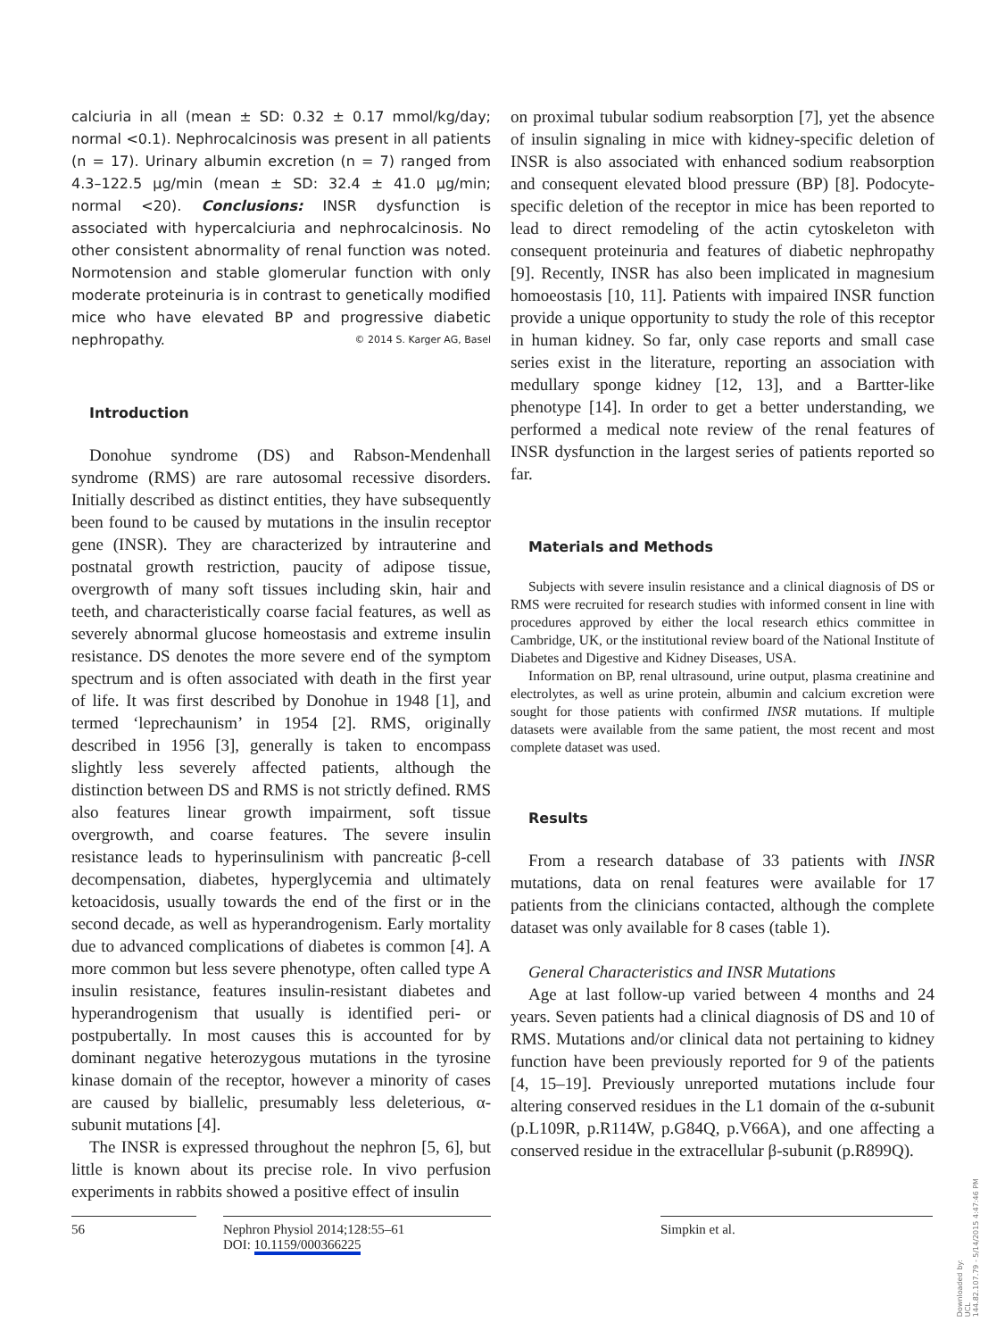calciuria in all (mean ± SD: 0.32 ± 0.17 mmol/kg/day; normal <0.1). Nephrocalcinosis was present in all patients (n = 17). Urinary albumin excretion (n = 7) ranged from 4.3–122.5 μg/min (mean ± SD: 32.4 ± 41.0 μg/min; normal <20). Conclusions: INSR dysfunction is associated with hypercalciuria and nephrocalcinosis. No other consistent abnormality of renal function was noted. Normotension and stable glomerular function with only moderate proteinuria is in contrast to genetically modified mice who have elevated BP and progressive diabetic nephropathy. © 2014 S. Karger AG, Basel
Introduction
Donohue syndrome (DS) and Rabson-Mendenhall syndrome (RMS) are rare autosomal recessive disorders. Initially described as distinct entities, they have subsequently been found to be caused by mutations in the insulin receptor gene (INSR). They are characterized by intrauterine and postnatal growth restriction, paucity of adipose tissue, overgrowth of many soft tissues including skin, hair and teeth, and characteristically coarse facial features, as well as severely abnormal glucose homeostasis and extreme insulin resistance. DS denotes the more severe end of the symptom spectrum and is often associated with death in the first year of life. It was first described by Donohue in 1948 [1], and termed ‘leprechaunism’ in 1954 [2]. RMS, originally described in 1956 [3], generally is taken to encompass slightly less severely affected patients, although the distinction between DS and RMS is not strictly defined. RMS also features linear growth impairment, soft tissue overgrowth, and coarse features. The severe insulin resistance leads to hyperinsulinism with pancreatic β-cell decompensation, diabetes, hyperglycemia and ultimately ketoacidosis, usually towards the end of the first or in the second decade, as well as hyperandrogenism. Early mortality due to advanced complications of diabetes is common [4]. A more common but less severe phenotype, often called type A insulin resistance, features insulin-resistant diabetes and hyperandrogenism that usually is identified peri- or postpubertally. In most causes this is accounted for by dominant negative heterozygous mutations in the tyrosine kinase domain of the receptor, however a minority of cases are caused by biallelic, presumably less deleterious, α-subunit mutations [4].
The INSR is expressed throughout the nephron [5, 6], but little is known about its precise role. In vivo perfusion experiments in rabbits showed a positive effect of insulin
on proximal tubular sodium reabsorption [7], yet the absence of insulin signaling in mice with kidney-specific deletion of INSR is also associated with enhanced sodium reabsorption and consequent elevated blood pressure (BP) [8]. Podocyte-specific deletion of the receptor in mice has been reported to lead to direct remodeling of the actin cytoskeleton with consequent proteinuria and features of diabetic nephropathy [9]. Recently, INSR has also been implicated in magnesium homoeostasis [10, 11]. Patients with impaired INSR function provide a unique opportunity to study the role of this receptor in human kidney. So far, only case reports and small case series exist in the literature, reporting an association with medullary sponge kidney [12, 13], and a Bartter-like phenotype [14]. In order to get a better understanding, we performed a medical note review of the renal features of INSR dysfunction in the largest series of patients reported so far.
Materials and Methods
Subjects with severe insulin resistance and a clinical diagnosis of DS or RMS were recruited for research studies with informed consent in line with procedures approved by either the local research ethics committee in Cambridge, UK, or the institutional review board of the National Institute of Diabetes and Digestive and Kidney Diseases, USA.
Information on BP, renal ultrasound, urine output, plasma creatinine and electrolytes, as well as urine protein, albumin and calcium excretion were sought for those patients with confirmed INSR mutations. If multiple datasets were available from the same patient, the most recent and most complete dataset was used.
Results
From a research database of 33 patients with INSR mutations, data on renal features were available for 17 patients from the clinicians contacted, although the complete dataset was only available for 8 cases (table 1).
General Characteristics and INSR Mutations
Age at last follow-up varied between 4 months and 24 years. Seven patients had a clinical diagnosis of DS and 10 of RMS. Mutations and/or clinical data not pertaining to kidney function have been previously reported for 9 of the patients [4, 15–19]. Previously unreported mutations include four altering conserved residues in the L1 domain of the α-subunit (p.L109R, p.R114W, p.G84Q, p.V66A), and one affecting a conserved residue in the extracellular β-subunit (p.R899Q).
56 Nephron Physiol 2014;128:55–61
DOI: 10.1159/000366225
Simpkin et al.
Downloaded by:
UCL
144.82.107.79 - 5/14/2015 4:47:46 PM